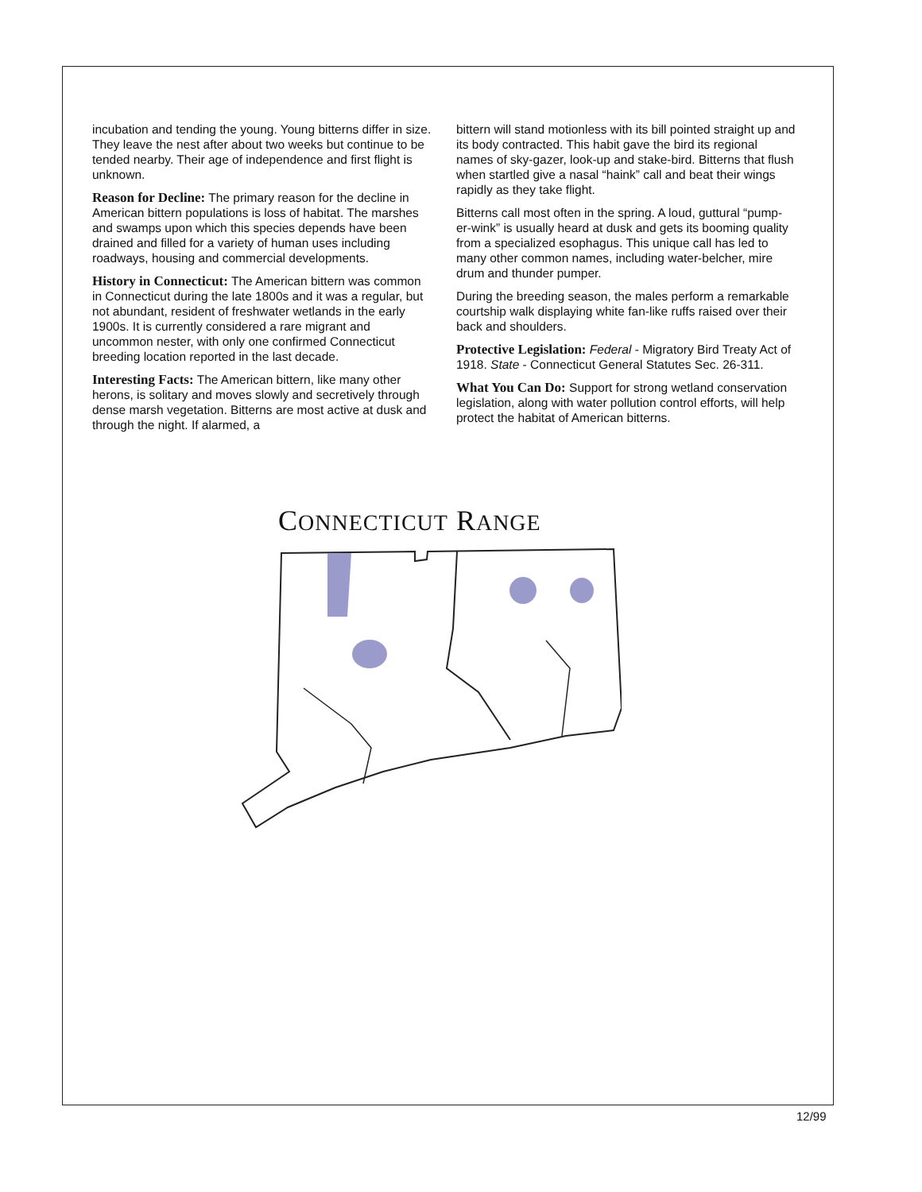incubation and tending the young. Young bitterns differ in size. They leave the nest after about two weeks but continue to be tended nearby. Their age of independence and first flight is unknown.
Reason for Decline: The primary reason for the decline in American bittern populations is loss of habitat. The marshes and swamps upon which this species depends have been drained and filled for a variety of human uses including roadways, housing and commercial developments.
History in Connecticut: The American bittern was common in Connecticut during the late 1800s and it was a regular, but not abundant, resident of freshwater wetlands in the early 1900s. It is currently considered a rare migrant and uncommon nester, with only one confirmed Connecticut breeding location reported in the last decade.
Interesting Facts: The American bittern, like many other herons, is solitary and moves slowly and secretively through dense marsh vegetation. Bitterns are most active at dusk and through the night. If alarmed, a
bittern will stand motionless with its bill pointed straight up and its body contracted. This habit gave the bird its regional names of sky-gazer, look-up and stake-bird. Bitterns that flush when startled give a nasal “haink” call and beat their wings rapidly as they take flight.
Bitterns call most often in the spring. A loud, guttural “pump-er-wink” is usually heard at dusk and gets its booming quality from a specialized esophagus. This unique call has led to many other common names, including water-belcher, mire drum and thunder pumper.
During the breeding season, the males perform a remarkable courtship walk displaying white fan-like ruffs raised over their back and shoulders.
Protective Legislation: Federal - Migratory Bird Treaty Act of 1918. State - Connecticut General Statutes Sec. 26-311.
What You Can Do: Support for strong wetland conservation legislation, along with water pollution control efforts, will help protect the habitat of American bitterns.
CONNECTICUT RANGE
12/99